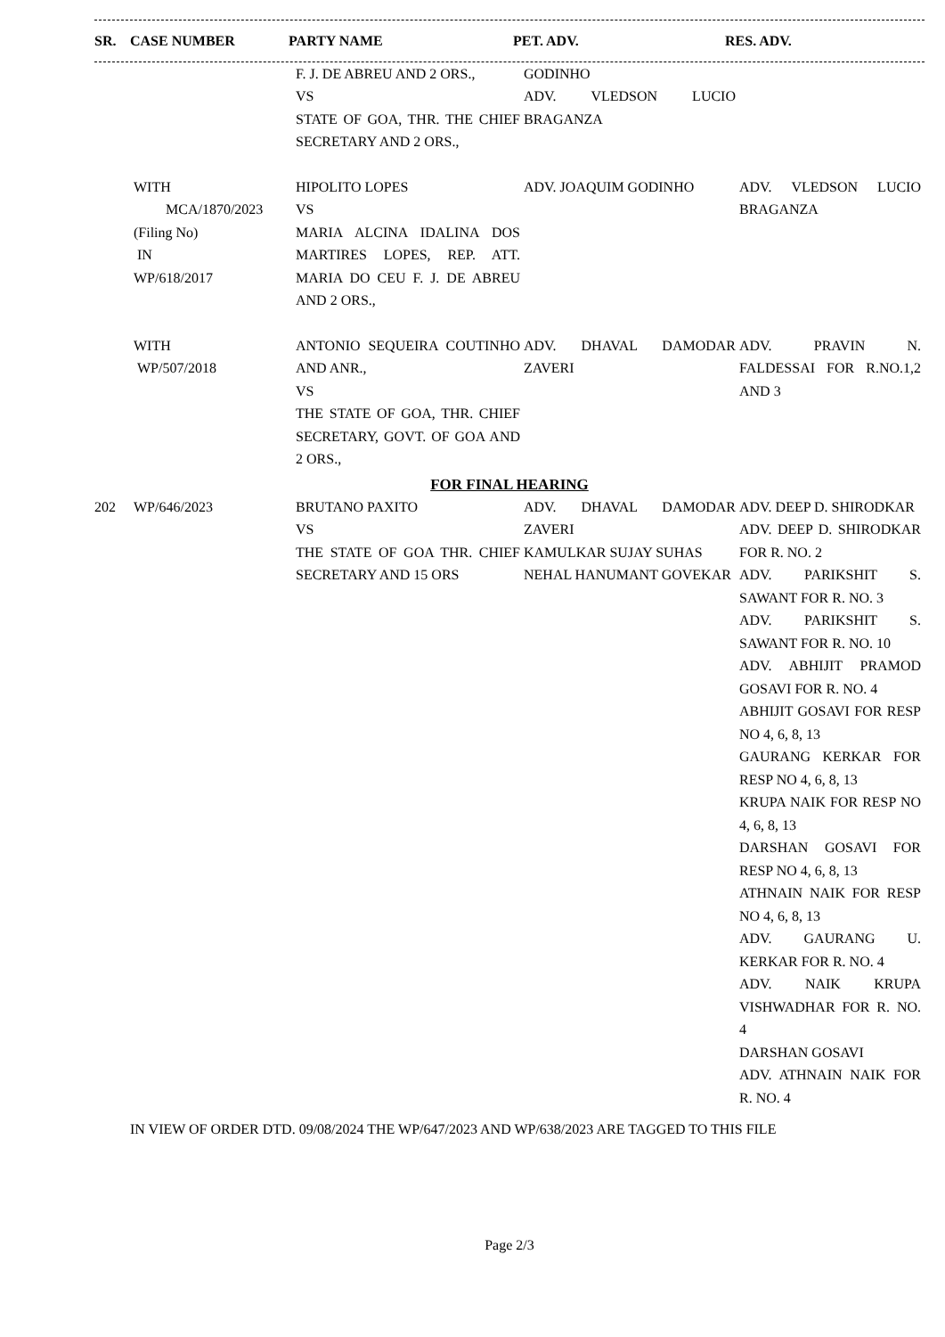| SR. | CASE NUMBER | PARTY NAME | PET. ADV. | RES. ADV. |
| --- | --- | --- | --- | --- |
| | | F. J. DE ABREU AND 2 ORS., VS STATE OF GOA, THR. THE CHIEF SECRETARY AND 2 ORS., | GODINHO ADV. VLEDSON LUCIO BRAGANZA | |
| | WITH MCA/1870/2023 (Filing No) IN WP/618/2017 | HIPOLITO LOPES VS MARIA ALCINA IDALINA DOS MARTIRES LOPES, REP. ATT. MARIA DO CEU F. J. DE ABREU AND 2 ORS., | ADV. JOAQUIM GODINHO | ADV. VLEDSON LUCIO BRAGANZA |
| | WITH WP/507/2018 | ANTONIO SEQUEIRA COUTINHO AND ANR., VS THE STATE OF GOA, THR. CHIEF SECRETARY, GOVT. OF GOA AND 2 ORS., | ADV. DHAVAL DAMODAR ZAVERI | ADV. PRAVIN N. FALDESSAI FOR R.NO.1,2 AND 3 |
FOR FINAL HEARING
| 202 | WP/646/2023 | BRUTANO PAXITO VS THE STATE OF GOA THR. CHIEF SECRETARY AND 15 ORS | ADV. DHAVAL DAMODAR ZAVERI KAMULKAR SUJAY SUHAS NEHAL HANUMANT GOVEKAR | ADV. DEEP D. SHIRODKAR ADV. DEEP D. SHIRODKAR FOR R. NO. 2 ADV. PARIKSHIT S. SAWANT FOR R. NO. 3 ADV. PARIKSHIT S. SAWANT FOR R. NO. 10 ADV. ABHIJIT PRAMOD GOSAVI FOR R. NO. 4 ABHIJIT GOSAVI FOR RESP NO 4, 6, 8, 13 GAURANG KERKAR FOR RESP NO 4, 6, 8, 13 KRUPA NAIK FOR RESP NO 4, 6, 8, 13 DARSHAN GOSAVI FOR RESP NO 4, 6, 8, 13 ATHNAIN NAIK FOR RESP NO 4, 6, 8, 13 ADV. GAURANG U. KERKAR FOR R. NO. 4 ADV. NAIK KRUPA VISHWADHAR FOR R. NO. 4 DARSHAN GOSAVI ADV. ATHNAIN NAIK FOR R. NO. 4 |
IN VIEW OF ORDER DTD. 09/08/2024 THE WP/647/2023 AND WP/638/2023 ARE TAGGED TO THIS FILE
Page 2/3